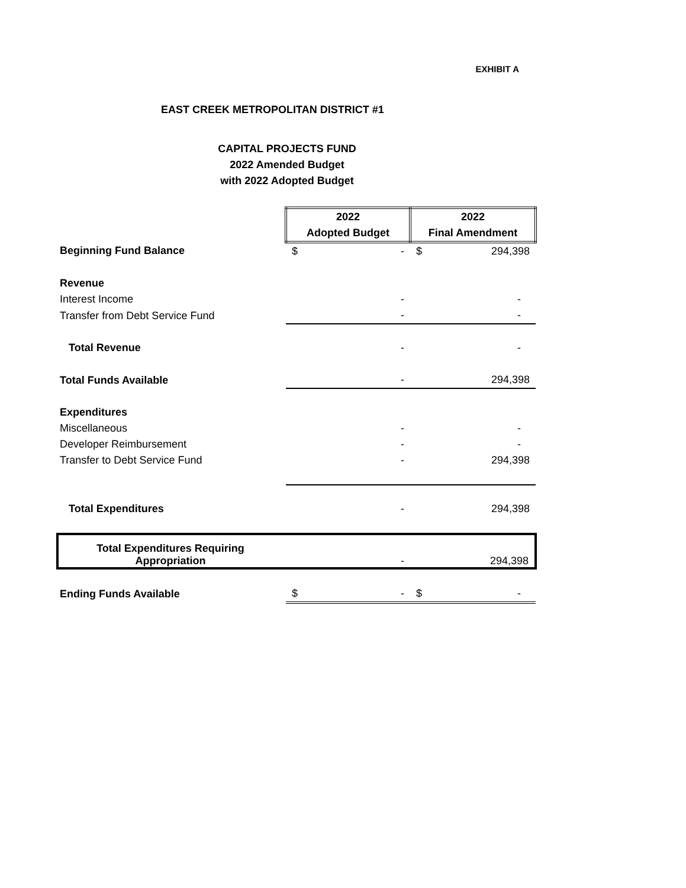EXHIBIT A
EAST CREEK METROPOLITAN DISTRICT #1
CAPITAL PROJECTS FUND
2022 Amended Budget
with 2022 Adopted Budget
| | 2022 Adopted Budget | | 2022 Final Amendment | |
| Beginning Fund Balance | $ | - | $ | 294,398 |
| Revenue | | | | |
| Interest Income | | - | | - |
| Transfer from Debt Service Fund | | - | | - |
| Total Revenue | | - | | - |
| Total Funds Available | | - | | 294,398 |
| Expenditures | | | | |
| Miscellaneous | | - | | - |
| Developer Reimbursement | | - | | - |
| Transfer to Debt Service Fund | | - | | 294,398 |
| Total Expenditures | | - | | 294,398 |
| Total Expenditures Requiring Appropriation | | - | | 294,398 |
| Ending Funds Available | $ | - | $ | - |